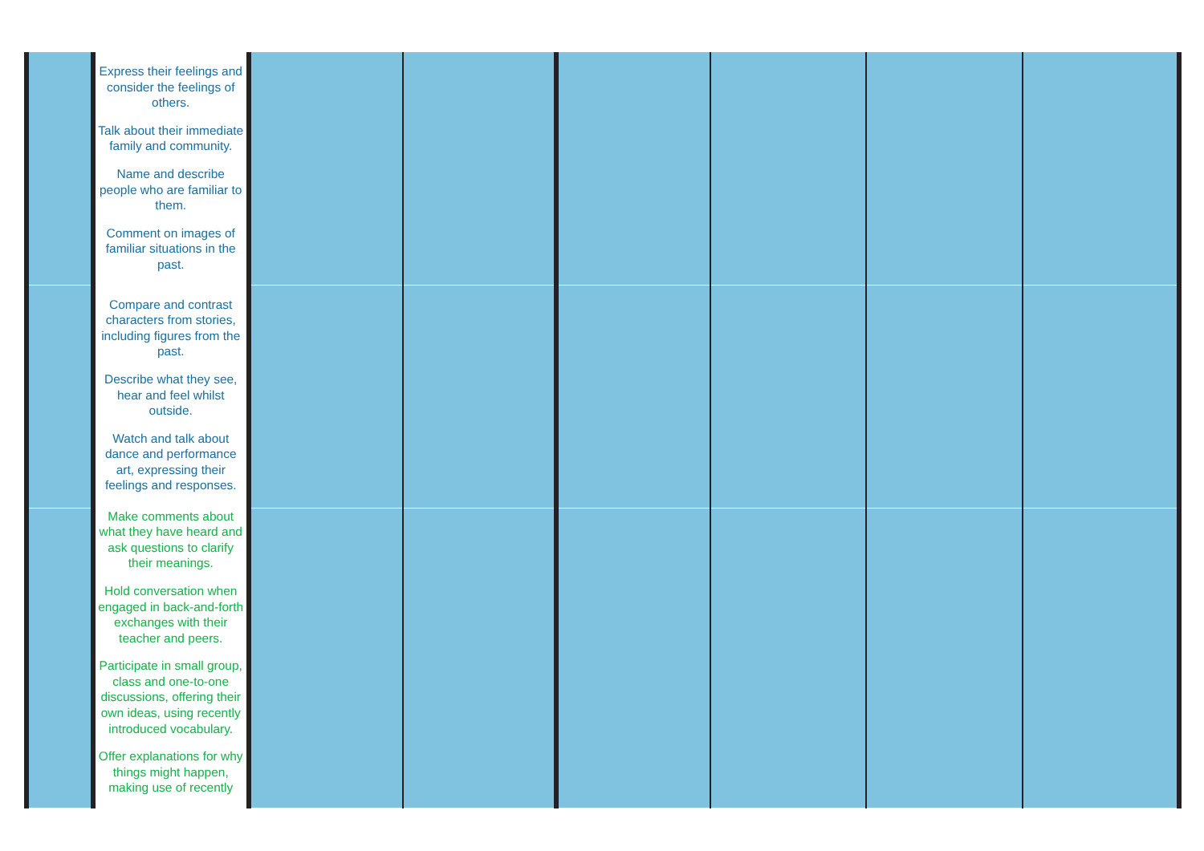| | Express their feelings and consider the feelings of others. Talk about their immediate family and community. Name and describe people who are familiar to them. Comment on images of familiar situations in the past. | | | | | | |
| | Compare and contrast characters from stories, including figures from the past. Describe what they see, hear and feel whilst outside. Watch and talk about dance and performance art, expressing their feelings and responses. | | | | | | |
| | Make comments about what they have heard and ask questions to clarify their meanings. Hold conversation when engaged in back-and-forth exchanges with their teacher and peers. Participate in small group, class and one-to-one discussions, offering their own ideas, using recently introduced vocabulary. Offer explanations for why things might happen, making use of recently | | | | | | |